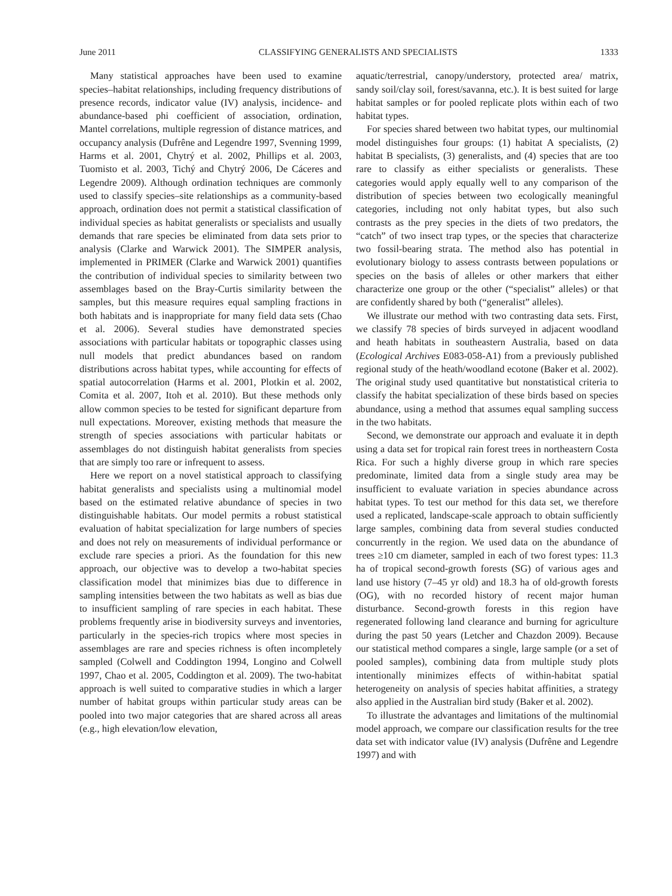June 2011 CLASSIFYING GENERALISTS AND SPECIALISTS 1333
Many statistical approaches have been used to examine species–habitat relationships, including frequency distributions of presence records, indicator value (IV) analysis, incidence- and abundance-based phi coefficient of association, ordination, Mantel correlations, multiple regression of distance matrices, and occupancy analysis (Dufrêne and Legendre 1997, Svenning 1999, Harms et al. 2001, Chytrý et al. 2002, Phillips et al. 2003, Tuomisto et al. 2003, Tichý and Chytrý 2006, De Cáceres and Legendre 2009). Although ordination techniques are commonly used to classify species–site relationships as a community-based approach, ordination does not permit a statistical classification of individual species as habitat generalists or specialists and usually demands that rare species be eliminated from data sets prior to analysis (Clarke and Warwick 2001). The SIMPER analysis, implemented in PRIMER (Clarke and Warwick 2001) quantifies the contribution of individual species to similarity between two assemblages based on the Bray-Curtis similarity between the samples, but this measure requires equal sampling fractions in both habitats and is inappropriate for many field data sets (Chao et al. 2006). Several studies have demonstrated species associations with particular habitats or topographic classes using null models that predict abundances based on random distributions across habitat types, while accounting for effects of spatial autocorrelation (Harms et al. 2001, Plotkin et al. 2002, Comita et al. 2007, Itoh et al. 2010). But these methods only allow common species to be tested for significant departure from null expectations. Moreover, existing methods that measure the strength of species associations with particular habitats or assemblages do not distinguish habitat generalists from species that are simply too rare or infrequent to assess.
Here we report on a novel statistical approach to classifying habitat generalists and specialists using a multinomial model based on the estimated relative abundance of species in two distinguishable habitats. Our model permits a robust statistical evaluation of habitat specialization for large numbers of species and does not rely on measurements of individual performance or exclude rare species a priori. As the foundation for this new approach, our objective was to develop a two-habitat species classification model that minimizes bias due to difference in sampling intensities between the two habitats as well as bias due to insufficient sampling of rare species in each habitat. These problems frequently arise in biodiversity surveys and inventories, particularly in the species-rich tropics where most species in assemblages are rare and species richness is often incompletely sampled (Colwell and Coddington 1994, Longino and Colwell 1997, Chao et al. 2005, Coddington et al. 2009). The two-habitat approach is well suited to comparative studies in which a larger number of habitat groups within particular study areas can be pooled into two major categories that are shared across all areas (e.g., high elevation/low elevation,
aquatic/terrestrial, canopy/understory, protected area/ matrix, sandy soil/clay soil, forest/savanna, etc.). It is best suited for large habitat samples or for pooled replicate plots within each of two habitat types.
For species shared between two habitat types, our multinomial model distinguishes four groups: (1) habitat A specialists, (2) habitat B specialists, (3) generalists, and (4) species that are too rare to classify as either specialists or generalists. These categories would apply equally well to any comparison of the distribution of species between two ecologically meaningful categories, including not only habitat types, but also such contrasts as the prey species in the diets of two predators, the “catch” of two insect trap types, or the species that characterize two fossil-bearing strata. The method also has potential in evolutionary biology to assess contrasts between populations or species on the basis of alleles or other markers that either characterize one group or the other (“specialist” alleles) or that are confidently shared by both (“generalist” alleles).
We illustrate our method with two contrasting data sets. First, we classify 78 species of birds surveyed in adjacent woodland and heath habitats in southeastern Australia, based on data (Ecological Archives E083-058-A1) from a previously published regional study of the heath/woodland ecotone (Baker et al. 2002). The original study used quantitative but nonstatistical criteria to classify the habitat specialization of these birds based on species abundance, using a method that assumes equal sampling success in the two habitats.
Second, we demonstrate our approach and evaluate it in depth using a data set for tropical rain forest trees in northeastern Costa Rica. For such a highly diverse group in which rare species predominate, limited data from a single study area may be insufficient to evaluate variation in species abundance across habitat types. To test our method for this data set, we therefore used a replicated, landscape-scale approach to obtain sufficiently large samples, combining data from several studies conducted concurrently in the region. We used data on the abundance of trees ≥10 cm diameter, sampled in each of two forest types: 11.3 ha of tropical second-growth forests (SG) of various ages and land use history (7–45 yr old) and 18.3 ha of old-growth forests (OG), with no recorded history of recent major human disturbance. Second-growth forests in this region have regenerated following land clearance and burning for agriculture during the past 50 years (Letcher and Chazdon 2009). Because our statistical method compares a single, large sample (or a set of pooled samples), combining data from multiple study plots intentionally minimizes effects of within-habitat spatial heterogeneity on analysis of species habitat affinities, a strategy also applied in the Australian bird study (Baker et al. 2002).
To illustrate the advantages and limitations of the multinomial model approach, we compare our classification results for the tree data set with indicator value (IV) analysis (Dufrêne and Legendre 1997) and with